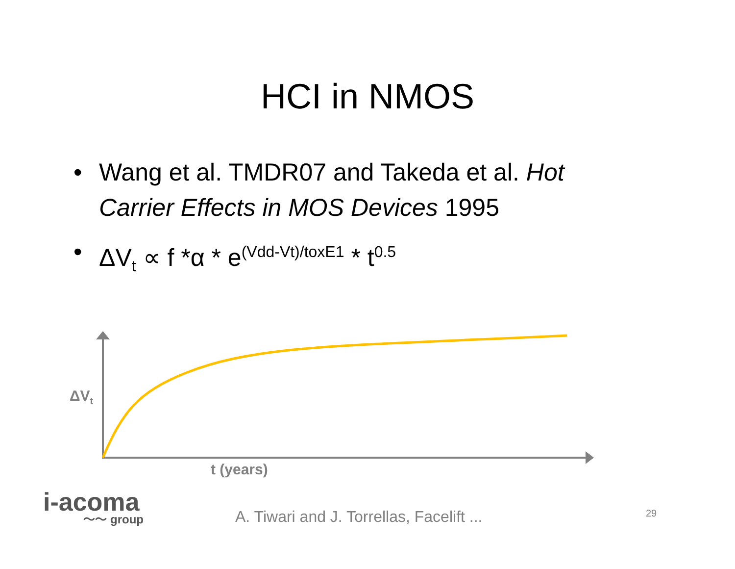HCI in NMOS
• Wang et al. TMDR07 and Takeda et al. Hot Carrier Effects in MOS Devices 1995
• ΔV<sub>t</sub> ∝ f *α * e<sup>(Vdd-Vt)/toxE1</sup> * t<sup>0.5</sup>
ΔV<sub>t</sub>
t (years)
i-acoma
〜〜 group
A. Tiwari and J. Torrellas, Facelift ...
29